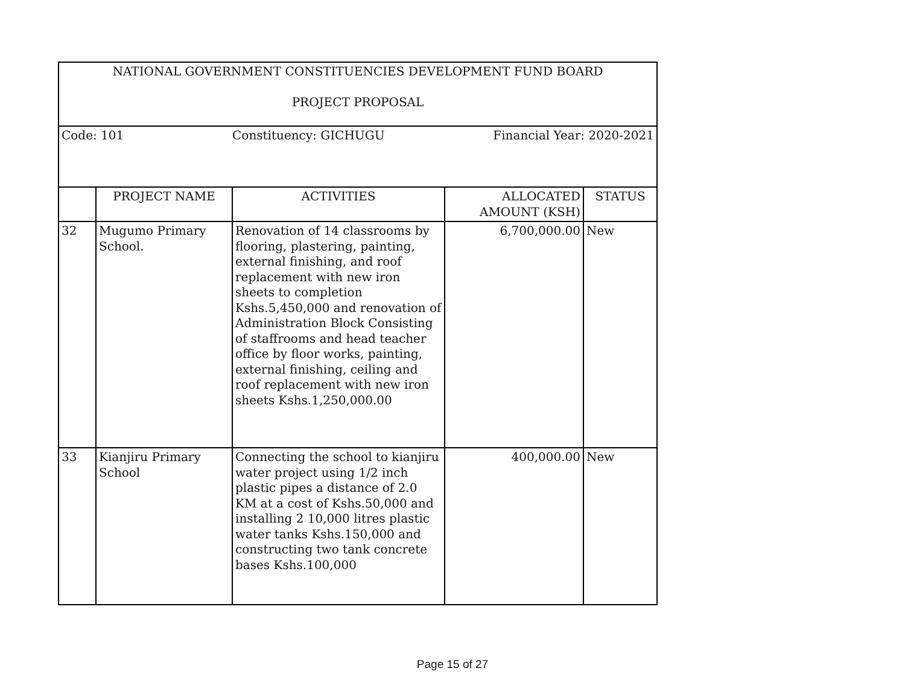| NATIONAL GOVERNMENT CONSTITUENCIES DEVELOPMENT FUND BOARD PROJECT PROPOSAL | | | | |
| Code: 101 Constituency: GICHUGU Financial Year: 2020-2021 | | | | |
| | PROJECT NAME | ACTIVITIES | ALLOCATED AMOUNT (KSH) | STATUS |
| 32 | Mugumo Primary School. | Renovation of 14 classrooms by flooring, plastering, painting, external finishing, and roof replacement with new iron sheets to completion Kshs.5,450,000 and renovation of Administration Block Consisting of staffrooms and head teacher office by floor works, painting, external finishing, ceiling and roof replacement with new iron sheets Kshs.1,250,000.00 | 6,700,000.00 | New |
| 33 | Kianjiru Primary School | Connecting the school to kianjiru water project using 1/2 inch plastic pipes a distance of 2.0 KM at a cost of Kshs.50,000 and installing 2 10,000 litres plastic water tanks Kshs.150,000 and constructing two tank concrete bases Kshs.100,000 | 400,000.00 | New |
Page 15 of 27